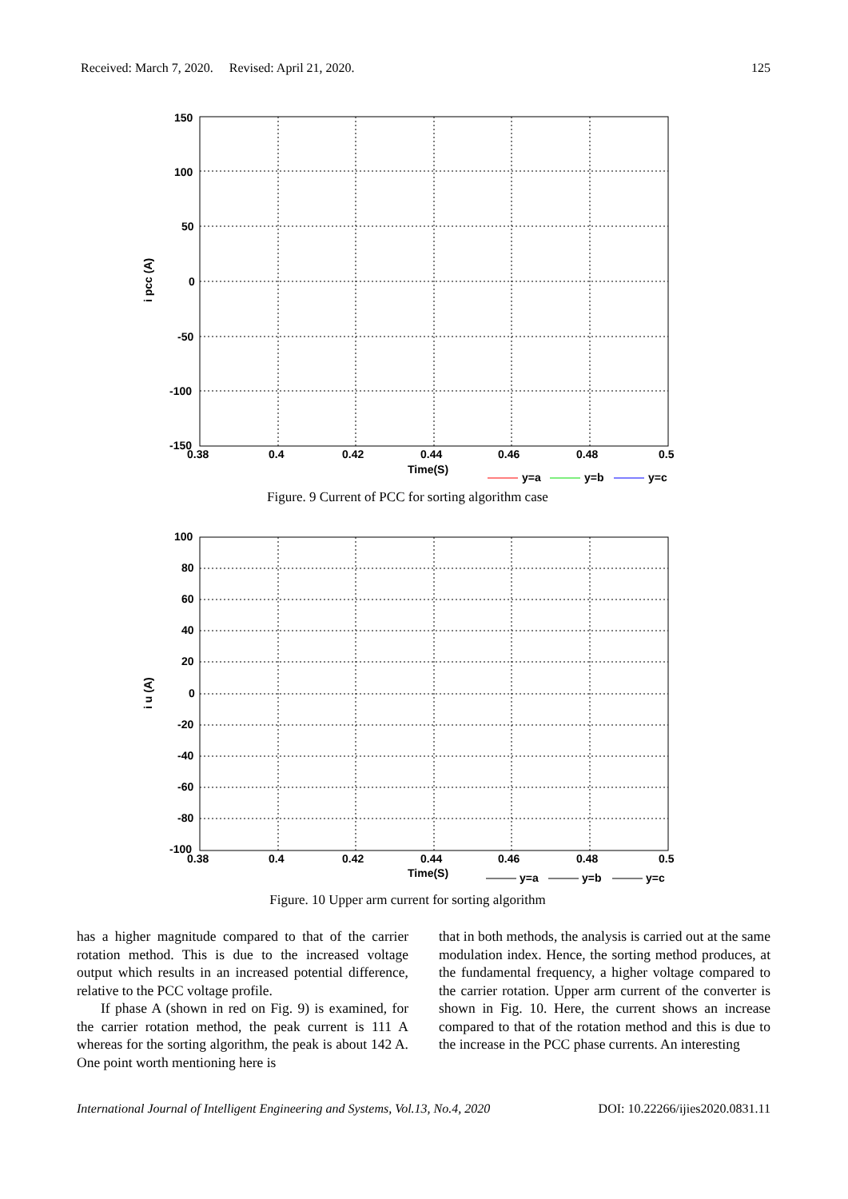Received: March 7, 2020. Revised: April 21, 2020. 125
150
100
50
0
-50
-100
-150
0.38
0.4
0.42
0.44
0.46
0.48
0.5
Time(S)
i pcc (A)
y=a
y=b
y=c
Figure. 9 Current of PCC for sorting algorithm case
100
80
60
40
20
0
-20
-40
-60
-80
-100
0.38
0.4
0.42
0.44
0.46
0.48
0.5
Time(S)
i u (A)
y=a
y=b
y=c
Figure. 10 Upper arm current for sorting algorithm
has a higher magnitude compared to that of the carrier rotation method. This is due to the increased voltage output which results in an increased potential difference, relative to the PCC voltage profile.
If phase A (shown in red on Fig. 9) is examined, for the carrier rotation method, the peak current is 111 A whereas for the sorting algorithm, the peak is about 142 A. One point worth mentioning here is
that in both methods, the analysis is carried out at the same modulation index. Hence, the sorting method produces, at the fundamental frequency, a higher voltage compared to the carrier rotation. Upper arm current of the converter is shown in Fig. 10. Here, the current shows an increase compared to that of the rotation method and this is due to the increase in the PCC phase currents. An interesting
International Journal of Intelligent Engineering and Systems, Vol.13, No.4, 2020 DOI: 10.22266/ijies2020.0831.11